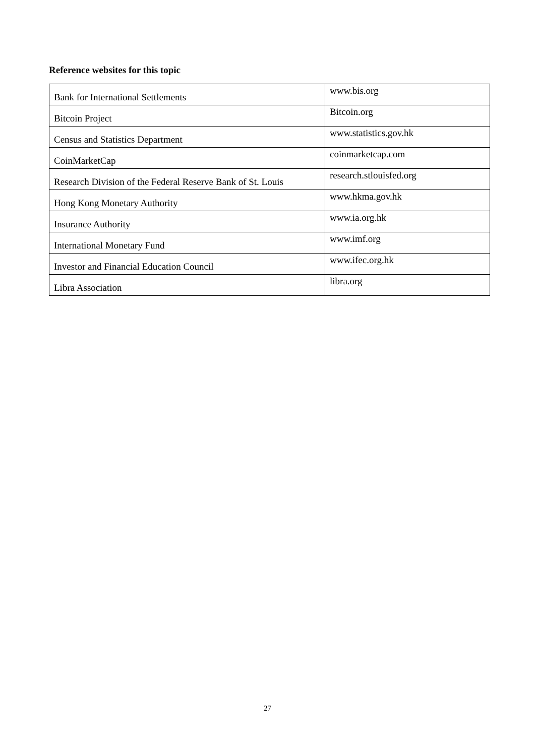Reference websites for this topic
| Bank for International Settlements | www.bis.org |
| Bitcoin Project | Bitcoin.org |
| Census and Statistics Department | www.statistics.gov.hk |
| CoinMarketCap | coinmarketcap.com |
| Research Division of the Federal Reserve Bank of St. Louis | research.stlouisfed.org |
| Hong Kong Monetary Authority | www.hkma.gov.hk |
| Insurance Authority | www.ia.org.hk |
| International Monetary Fund | www.imf.org |
| Investor and Financial Education Council | www.ifec.org.hk |
| Libra Association | libra.org |
27